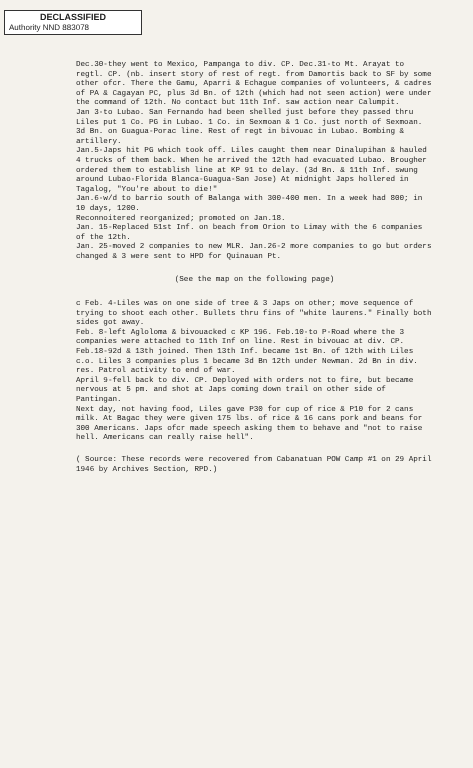DECLASSIFIED
Authority NND 883078
Dec.30-they went to Mexico, Pampanga to div. CP. Dec.31-to Mt. Arayat to regtl. CP. (nb. insert story of rest of regt. from Damortis back to SF by some other ofcr. There the Gamu, Aparri & Echague companies of volunteers, & cadres of PA & Cagayan PC, plus 3d Bn. of 12th (which had not seen action) were under the command of 12th. No contact but 11th Inf. saw action near Calumpit.
Jan 3-to Lubao. San Fernando had been shelled just before they passed thru Liles put 1 Co. PG in Lubao. 1 Co. in Sexmoan & 1 Co. just north of Sexmoan. 3d Bn. on Guagua-Porac line. Rest of regt in bivouac in Lubao. Bombing & artillery.
Jan.5-Japs hit PG which took off. Liles caught them near Dinalupihan & hauled 4 trucks of them back. When he arrived the 12th had evacuated Lubao. Brougher ordered them to establish line at KP 91 to delay. (3d Bn. & 11th Inf. swung around Lubao-Florida Blanca-Guagua-San Jose) At midnight Japs hollered in Tagalog, "You're about to die!"
Jan.6-w/d to barrio south of Balanga with 300-400 men. In a week had 800; in 10 days, 1200.
Reconnoitered reorganized; promoted on Jan.18.
Jan. 15-Replaced 51st Inf. on beach from Orion to Limay with the 6 companies of the 12th.
Jan. 25-moved 2 companies to new MLR. Jan.26-2 more companies to go but orders changed & 3 were sent to HPD for Quinauan Pt.
(See the map on the following page)
c Feb. 4-Liles was on one side of tree & 3 Japs on other; move sequence of trying to shoot each other. Bullets thru fins of "white laurens." Finally both sides got away.
Feb. 8-left Agloloma & bivouacked c KP 196. Feb.10-to P-Road where the 3 companies were attached to 11th Inf on line. Rest in bivouac at div. CP.
Feb.18-92d & 13th joined. Then 13th Inf. became 1st Bn. of 12th with Liles c.o. Liles 3 companies plus 1 became 3d Bn 12th under Newman. 2d Bn in div. res. Patrol activity to end of war.
April 9-fell back to div. CP. Deployed with orders not to fire, but became nervous at 5 pm. and shot at Japs coming down trail on other side of Pantingan.
Next day, not having food, Liles gave P30 for cup of rice & P10 for 2 cans milk. At Bagac they were given 175 lbs. of rice & 16 cans pork and beans for 300 Americans. Japs ofcr made speech asking them to behave and "not to raise hell. Americans can really raise hell".
( Source: These records were recovered from Cabanatuan POW Camp #1 on 29 April 1946 by Archives Section, RPD.)